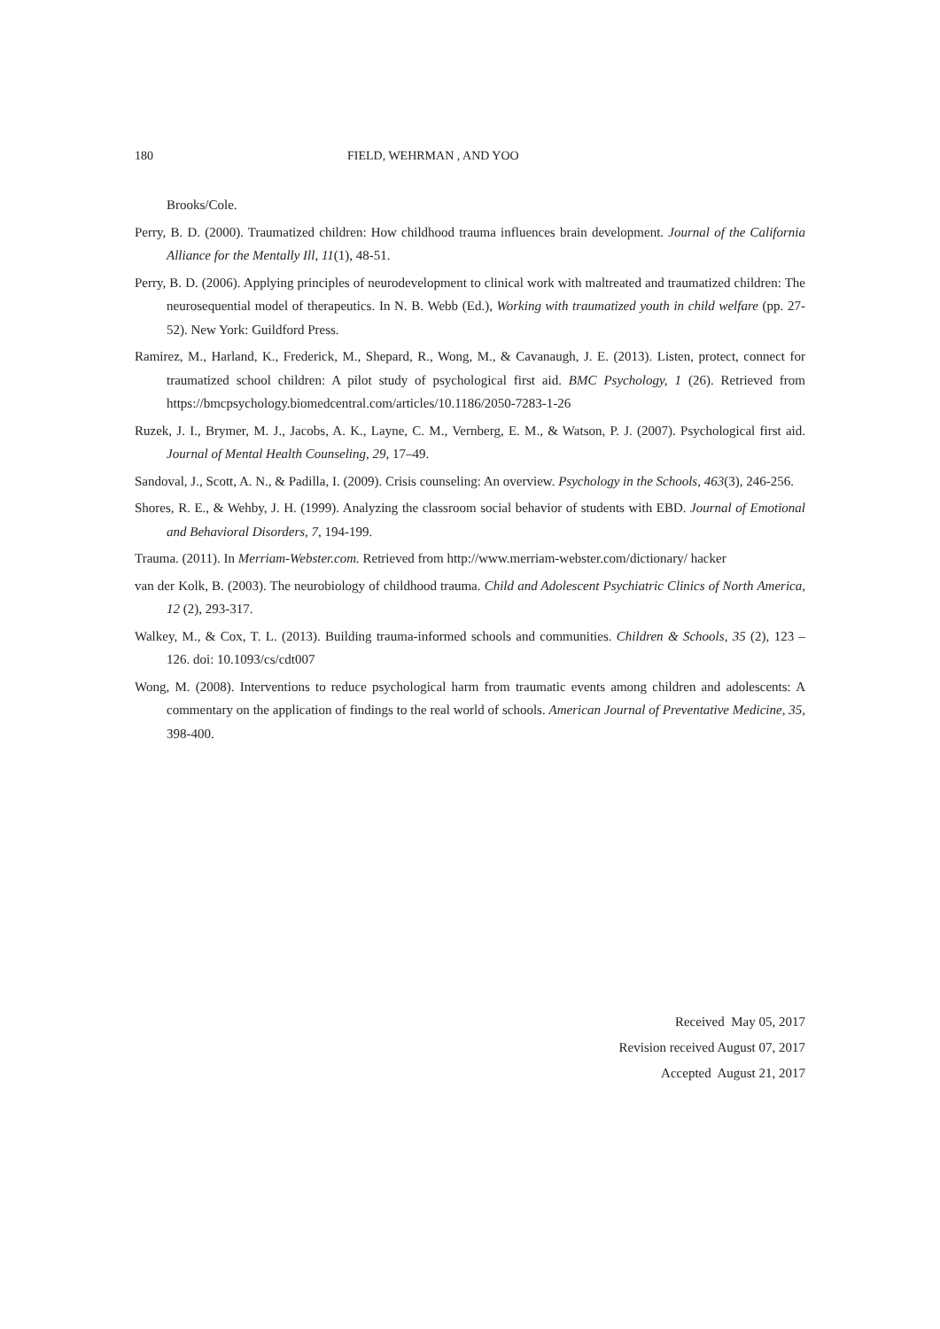180 FIELD, WEHRMAN , AND YOO
Brooks/Cole.
Perry, B. D. (2000). Traumatized children: How childhood trauma influences brain development. Journal of the California Alliance for the Mentally Ill, 11(1), 48-51.
Perry, B. D. (2006). Applying principles of neurodevelopment to clinical work with maltreated and traumatized children: The neurosequential model of therapeutics. In N. B. Webb (Ed.), Working with traumatized youth in child welfare (pp. 27-52). New York: Guildford Press.
Ramirez, M., Harland, K., Frederick, M., Shepard, R., Wong, M., & Cavanaugh, J. E. (2013). Listen, protect, connect for traumatized school children: A pilot study of psychological first aid. BMC Psychology, 1 (26). Retrieved from https://bmcpsychology.biomedcentral.com/articles/10.1186/2050-7283-1-26
Ruzek, J. I., Brymer, M. J., Jacobs, A. K., Layne, C. M., Vernberg, E. M., & Watson, P. J. (2007). Psychological first aid. Journal of Mental Health Counseling, 29, 17–49.
Sandoval, J., Scott, A. N., & Padilla, I. (2009). Crisis counseling: An overview. Psychology in the Schools, 463(3), 246-256.
Shores, R. E., & Wehby, J. H. (1999). Analyzing the classroom social behavior of students with EBD. Journal of Emotional and Behavioral Disorders, 7, 194-199.
Trauma. (2011). In Merriam-Webster.com. Retrieved from http://www.merriam-webster.com/dictionary/ hacker
van der Kolk, B. (2003). The neurobiology of childhood trauma. Child and Adolescent Psychiatric Clinics of North America, 12 (2), 293-317.
Walkey, M., & Cox, T. L. (2013). Building trauma-informed schools and communities. Children & Schools, 35 (2), 123 – 126. doi: 10.1093/cs/cdt007
Wong, M. (2008). Interventions to reduce psychological harm from traumatic events among children and adolescents: A commentary on the application of findings to the real world of schools. American Journal of Preventative Medicine, 35, 398-400.
Received May 05, 2017
Revision received August 07, 2017
Accepted August 21, 2017